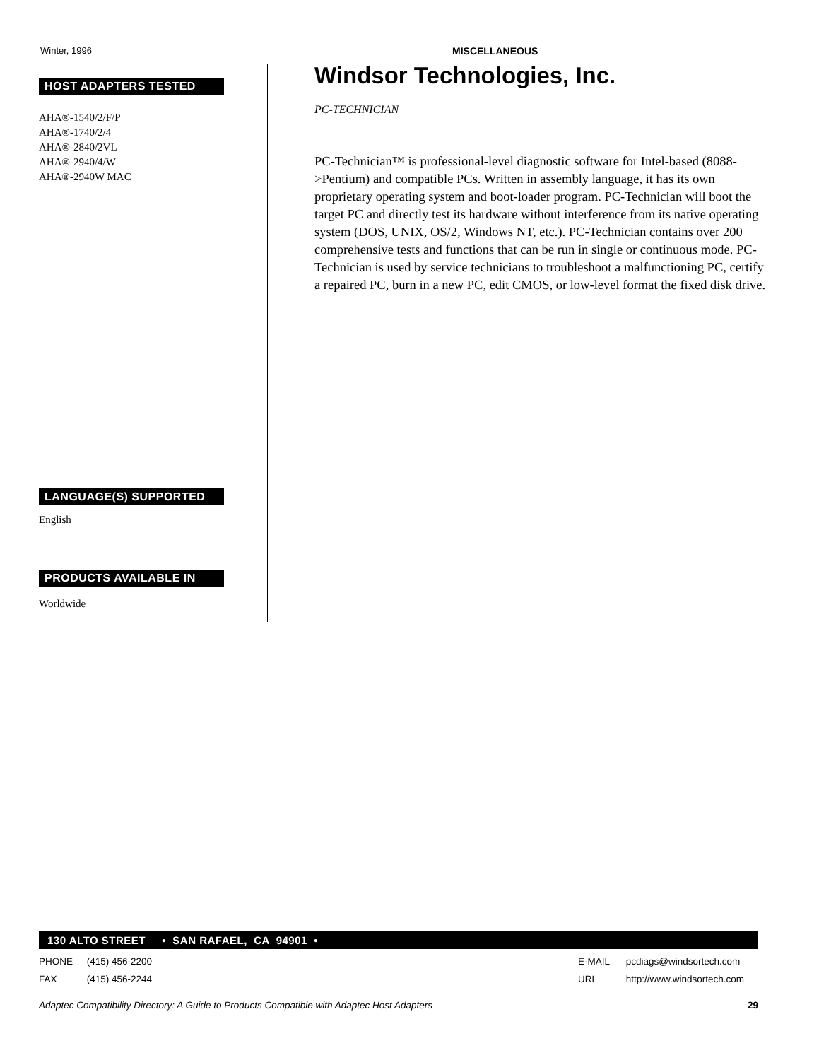Winter, 1996 MISCELLANEOUS
HOST ADAPTERS TESTED
AHA®-1540/2/F/P
AHA®-1740/2/4
AHA®-2840/2VL
AHA®-2940/4/W
AHA®-2940W MAC
LANGUAGE(S) SUPPORTED
English
PRODUCTS AVAILABLE IN
Worldwide
Windsor Technologies, Inc.
PC-TECHNICIAN
PC-Technician™ is professional-level diagnostic software for Intel-based (8088->Pentium) and compatible PCs. Written in assembly language, it has its own proprietary operating system and boot-loader program. PC-Technician will boot the target PC and directly test its hardware without interference from its native operating system (DOS, UNIX, OS/2, Windows NT, etc.). PC-Technician contains over 200 comprehensive tests and functions that can be run in single or continuous mode. PC-Technician is used by service technicians to troubleshoot a malfunctioning PC, certify a repaired PC, burn in a new PC, edit CMOS, or low-level format the fixed disk drive.
130 ALTO STREET • SAN RAFAEL, CA 94901 •
PHONE (415) 456-2200 E-MAIL pcdiags@windsortech.com
FAX (415) 456-2244 URL http://www.windsortech.com
Adaptec Compatibility Directory: A Guide to Products Compatible with Adaptec Host Adapters 29